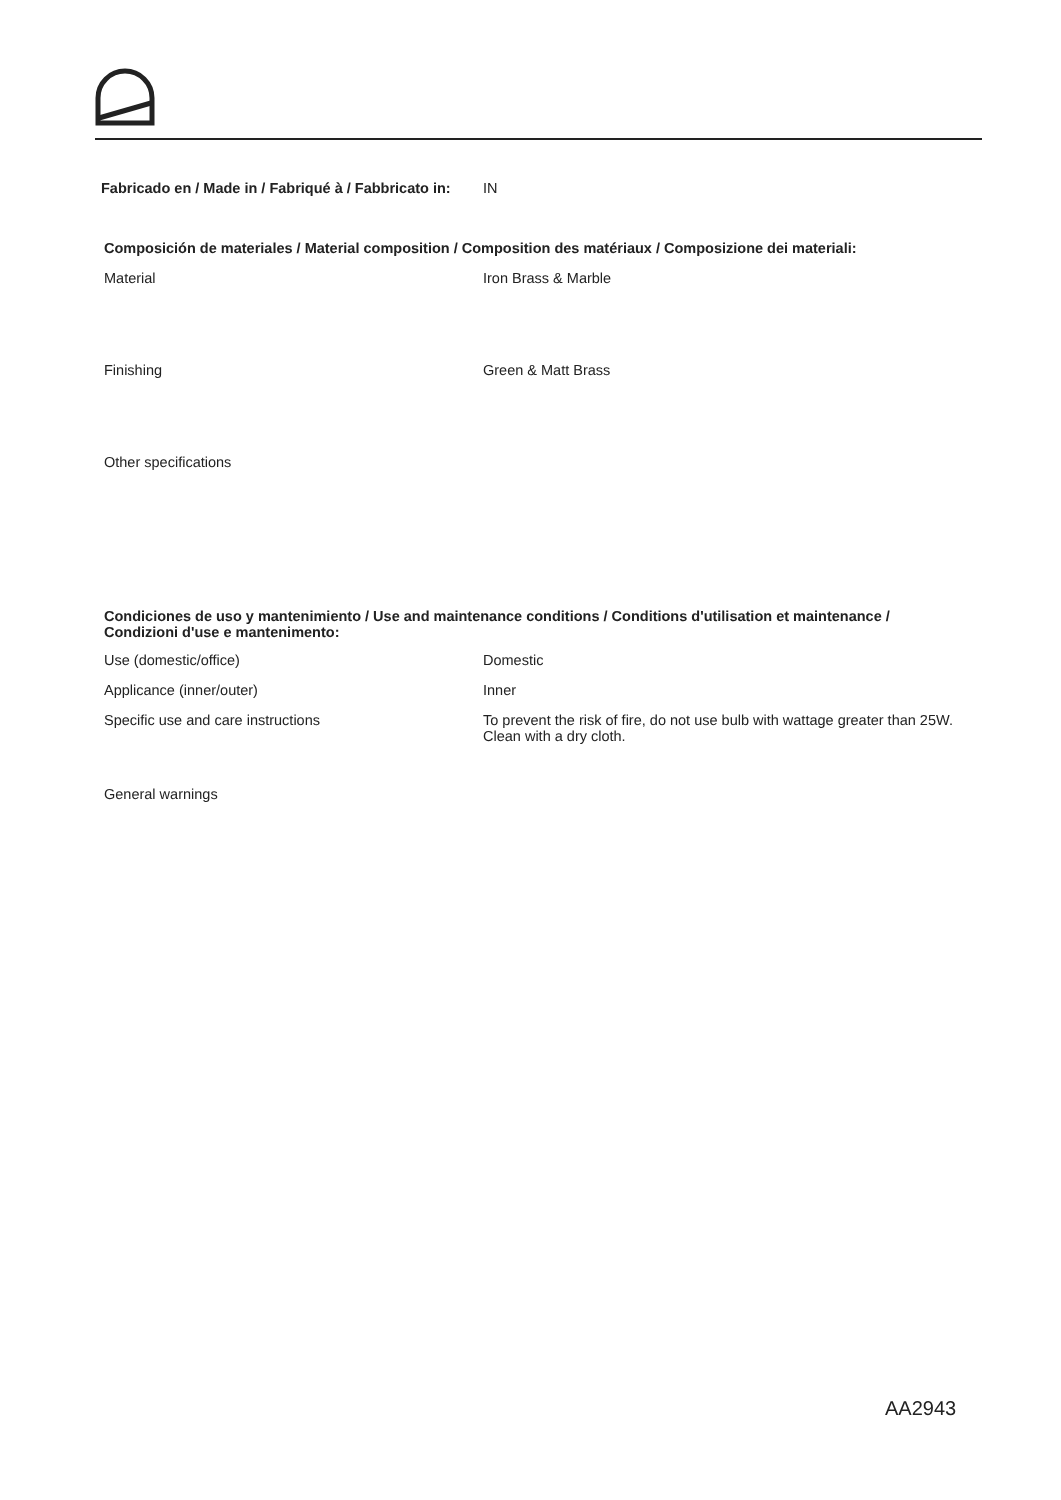Fabricado en / Made in / Fabriqué à / Fabbricato in:
IN
Composición de materiales / Material composition / Composition des matériaux / Composizione dei materiali:
Material Iron Brass & Marble
Finishing Green & Matt Brass
Other specifications
Condiciones de uso y mantenimiento / Use and maintenance conditions / Conditions d'utilisation et maintenance /
Condizioni d'use e mantenimento:
Use (domestic/office) Domestic
Applicance (inner/outer) Inner
Specific use and care instructions To prevent the risk of fire, do not use bulb with wattage greater than 25W.
Clean with a dry cloth.
General warnings
AA2943